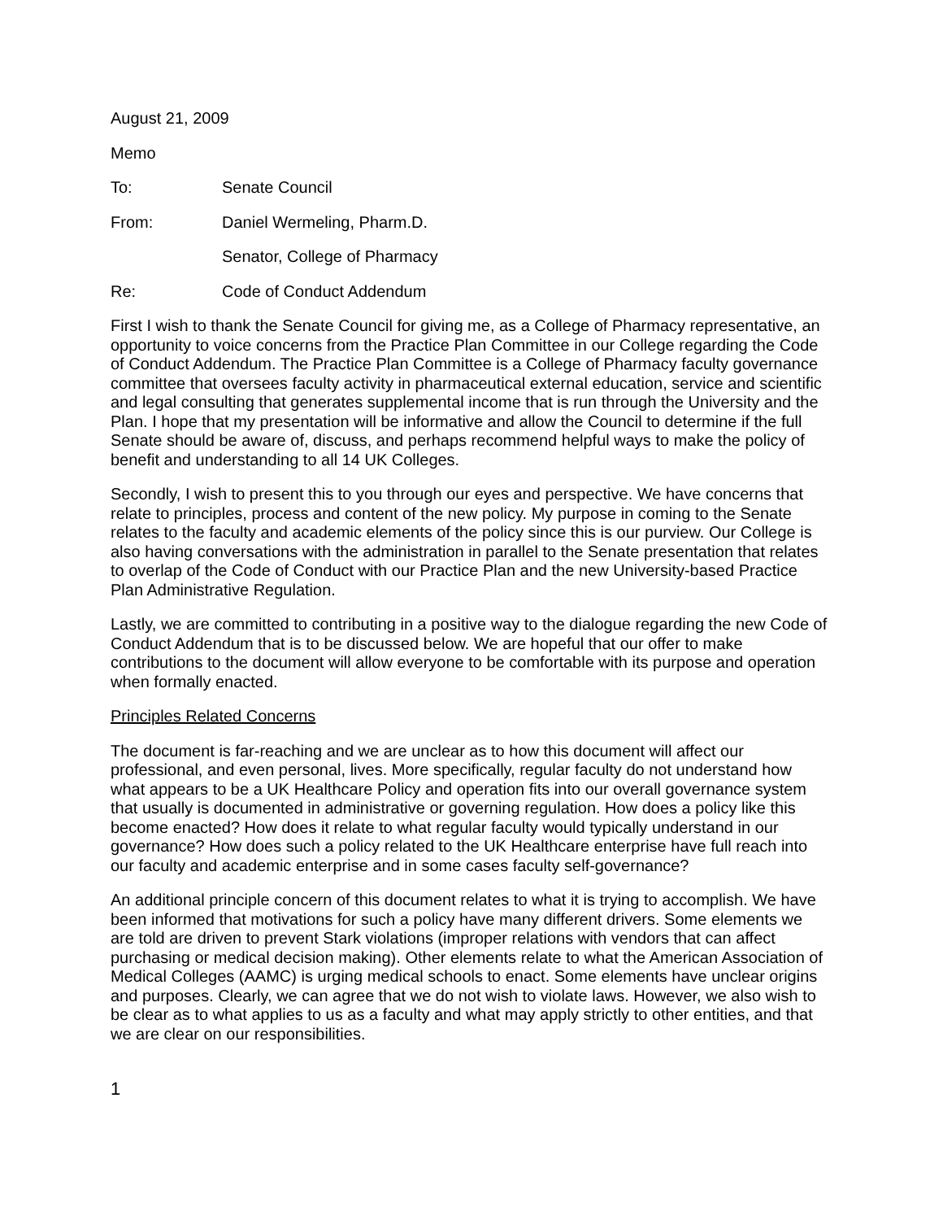August 21, 2009
Memo
To: Senate Council
From: Daniel Wermeling, Pharm.D.
Senator, College of Pharmacy
Re: Code of Conduct Addendum
First I wish to thank the Senate Council for giving me, as a College of Pharmacy representative, an opportunity to voice concerns from the Practice Plan Committee in our College regarding the Code of Conduct Addendum. The Practice Plan Committee is a College of Pharmacy faculty governance committee that oversees faculty activity in pharmaceutical external education, service and scientific and legal consulting that generates supplemental income that is run through the University and the Plan. I hope that my presentation will be informative and allow the Council to determine if the full Senate should be aware of, discuss, and perhaps recommend helpful ways to make the policy of benefit and understanding to all 14 UK Colleges.
Secondly, I wish to present this to you through our eyes and perspective. We have concerns that relate to principles, process and content of the new policy. My purpose in coming to the Senate relates to the faculty and academic elements of the policy since this is our purview. Our College is also having conversations with the administration in parallel to the Senate presentation that relates to overlap of the Code of Conduct with our Practice Plan and the new University-based Practice Plan Administrative Regulation.
Lastly, we are committed to contributing in a positive way to the dialogue regarding the new Code of Conduct Addendum that is to be discussed below. We are hopeful that our offer to make contributions to the document will allow everyone to be comfortable with its purpose and operation when formally enacted.
Principles Related Concerns
The document is far-reaching and we are unclear as to how this document will affect our professional, and even personal, lives. More specifically, regular faculty do not understand how what appears to be a UK Healthcare Policy and operation fits into our overall governance system that usually is documented in administrative or governing regulation. How does a policy like this become enacted? How does it relate to what regular faculty would typically understand in our governance? How does such a policy related to the UK Healthcare enterprise have full reach into our faculty and academic enterprise and in some cases faculty self-governance?
An additional principle concern of this document relates to what it is trying to accomplish. We have been informed that motivations for such a policy have many different drivers. Some elements we are told are driven to prevent Stark violations (improper relations with vendors that can affect purchasing or medical decision making). Other elements relate to what the American Association of Medical Colleges (AAMC) is urging medical schools to enact. Some elements have unclear origins and purposes. Clearly, we can agree that we do not wish to violate laws. However, we also wish to be clear as to what applies to us as a faculty and what may apply strictly to other entities, and that we are clear on our responsibilities.
1